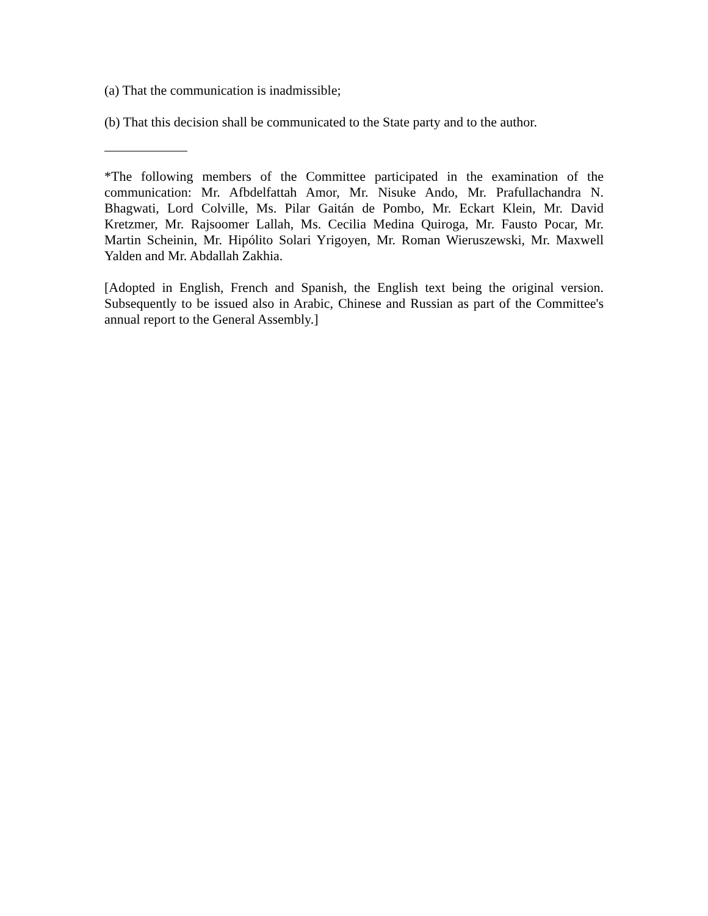(a) That the communication is inadmissible;
(b) That this decision shall be communicated to the State party and to the author.
*The following members of the Committee participated in the examination of the communication: Mr. Afbdelfattah Amor, Mr. Nisuke Ando, Mr. Prafullachandra N. Bhagwati, Lord Colville, Ms. Pilar Gaitán de Pombo, Mr. Eckart Klein, Mr. David Kretzmer, Mr. Rajsoomer Lallah, Ms. Cecilia Medina Quiroga, Mr. Fausto Pocar, Mr. Martin Scheinin, Mr. Hipólito Solari Yrigoyen, Mr. Roman Wieruszewski, Mr. Maxwell Yalden and Mr. Abdallah Zakhia.
[Adopted in English, French and Spanish, the English text being the original version. Subsequently to be issued also in Arabic, Chinese and Russian as part of the Committee's annual report to the General Assembly.]